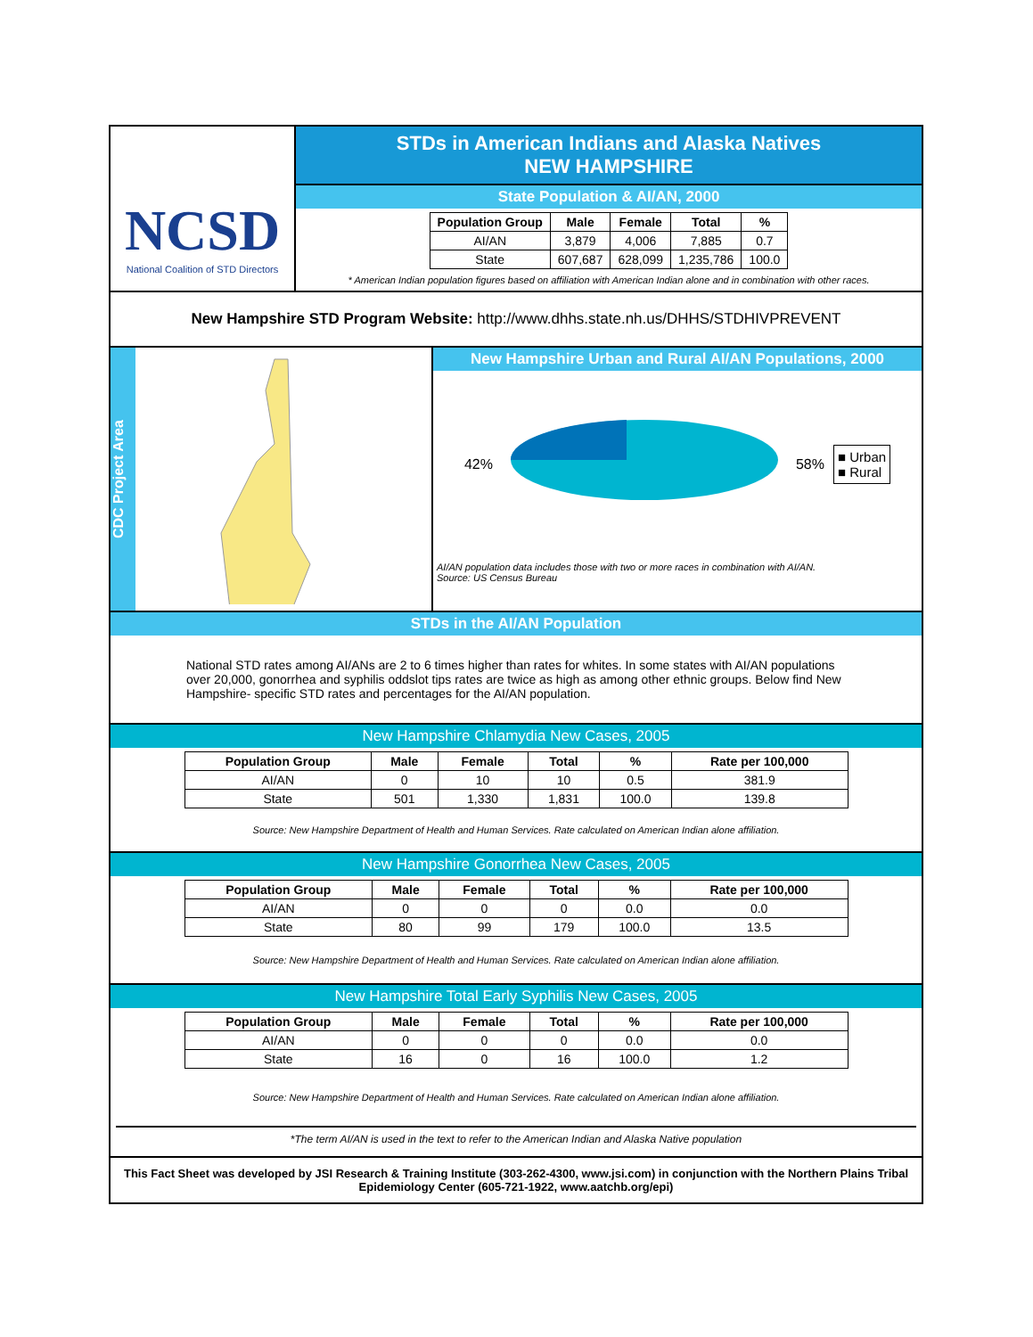NCSD
National Coalition of STD Directors
STDs in American Indians and Alaska Natives
NEW HAMPSHIRE
State Population & AI/AN, 2000
| Population Group | Male | Female | Total | % |
| --- | --- | --- | --- | --- |
| AI/AN | 3,879 | 4,006 | 7,885 | 0.7 |
| State | 607,687 | 628,099 | 1,235,786 | 100.0 |
* American Indian population figures based on affiliation with American Indian alone and in combination with other races.
New Hampshire STD Program Website: http://www.dhhs.state.nh.us/DHHS/STDHIVPREVENT
CDC Project Area
New Hampshire Urban and Rural AI/AN Populations, 2000
42% 58%
■ Urban
■ Rural
AI/AN population data includes those with two or more races in combination with AI/AN.
Source: US Census Bureau
STDs in the AI/AN Population
National STD rates among AI/ANs are 2 to 6 times higher than rates for whites. In some states with AI/AN populations over 20,000, gonorrhea and syphilis oddslot tips rates are twice as high as among other ethnic groups. Below find New Hampshire- specific STD rates and percentages for the AI/AN population.
New Hampshire Chlamydia New Cases, 2005
| Population Group | Male | Female | Total | % | Rate per 100,000 |
| --- | --- | --- | --- | --- | --- |
| AI/AN | 0 | 10 | 10 | 0.5 | 381.9 |
| State | 501 | 1,330 | 1,831 | 100.0 | 139.8 |
Source: New Hampshire Department of Health and Human Services. Rate calculated on American Indian alone affiliation.
New Hampshire Gonorrhea New Cases, 2005
| Population Group | Male | Female | Total | % | Rate per 100,000 |
| --- | --- | --- | --- | --- | --- |
| AI/AN | 0 | 0 | 0 | 0.0 | 0.0 |
| State | 80 | 99 | 179 | 100.0 | 13.5 |
Source: New Hampshire Department of Health and Human Services. Rate calculated on American Indian alone affiliation.
New Hampshire Total Early Syphilis New Cases, 2005
| Population Group | Male | Female | Total | % | Rate per 100,000 |
| --- | --- | --- | --- | --- | --- |
| AI/AN | 0 | 0 | 0 | 0.0 | 0.0 |
| State | 16 | 0 | 16 | 100.0 | 1.2 |
Source: New Hampshire Department of Health and Human Services. Rate calculated on American Indian alone affiliation.
*The term AI/AN is used in the text to refer to the American Indian and Alaska Native population
This Fact Sheet was developed by JSI Research & Training Institute (303-262-4300, www.jsi.com) in conjunction with the Northern Plains Tribal Epidemiology Center (605-721-1922, www.aatchb.org/epi)